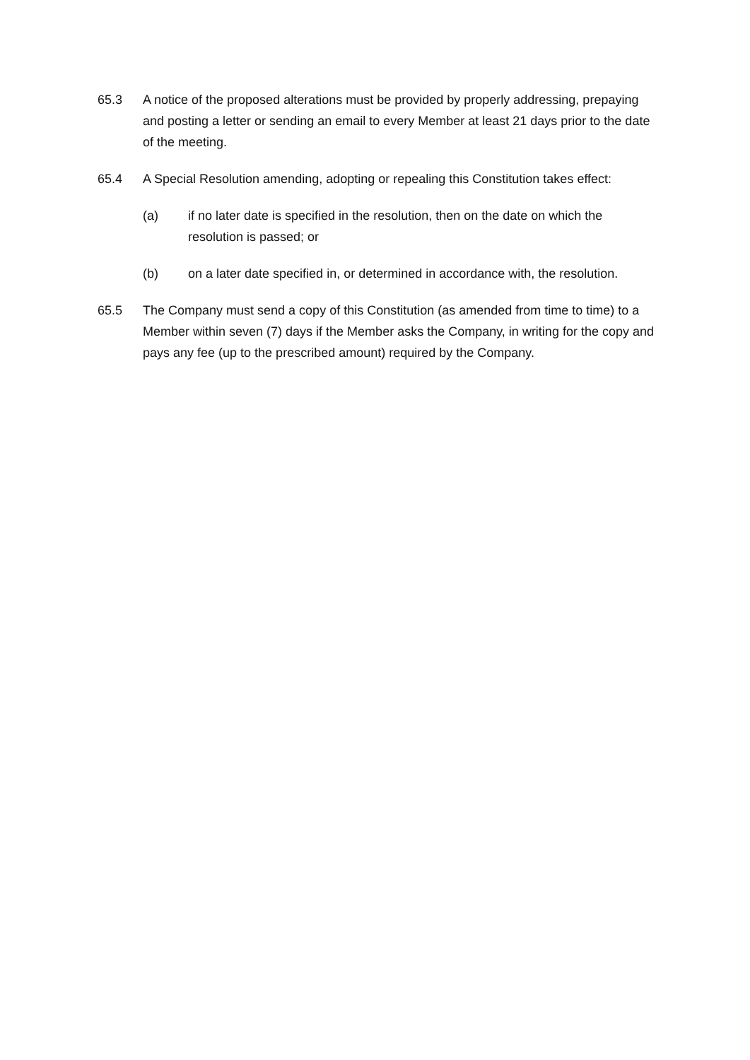65.3 A notice of the proposed alterations must be provided by properly addressing, prepaying and posting a letter or sending an email to every Member at least 21 days prior to the date of the meeting.
65.4 A Special Resolution amending, adopting or repealing this Constitution takes effect:
(a) if no later date is specified in the resolution, then on the date on which the resolution is passed; or
(b) on a later date specified in, or determined in accordance with, the resolution.
65.5 The Company must send a copy of this Constitution (as amended from time to time) to a Member within seven (7) days if the Member asks the Company, in writing for the copy and pays any fee (up to the prescribed amount) required by the Company.